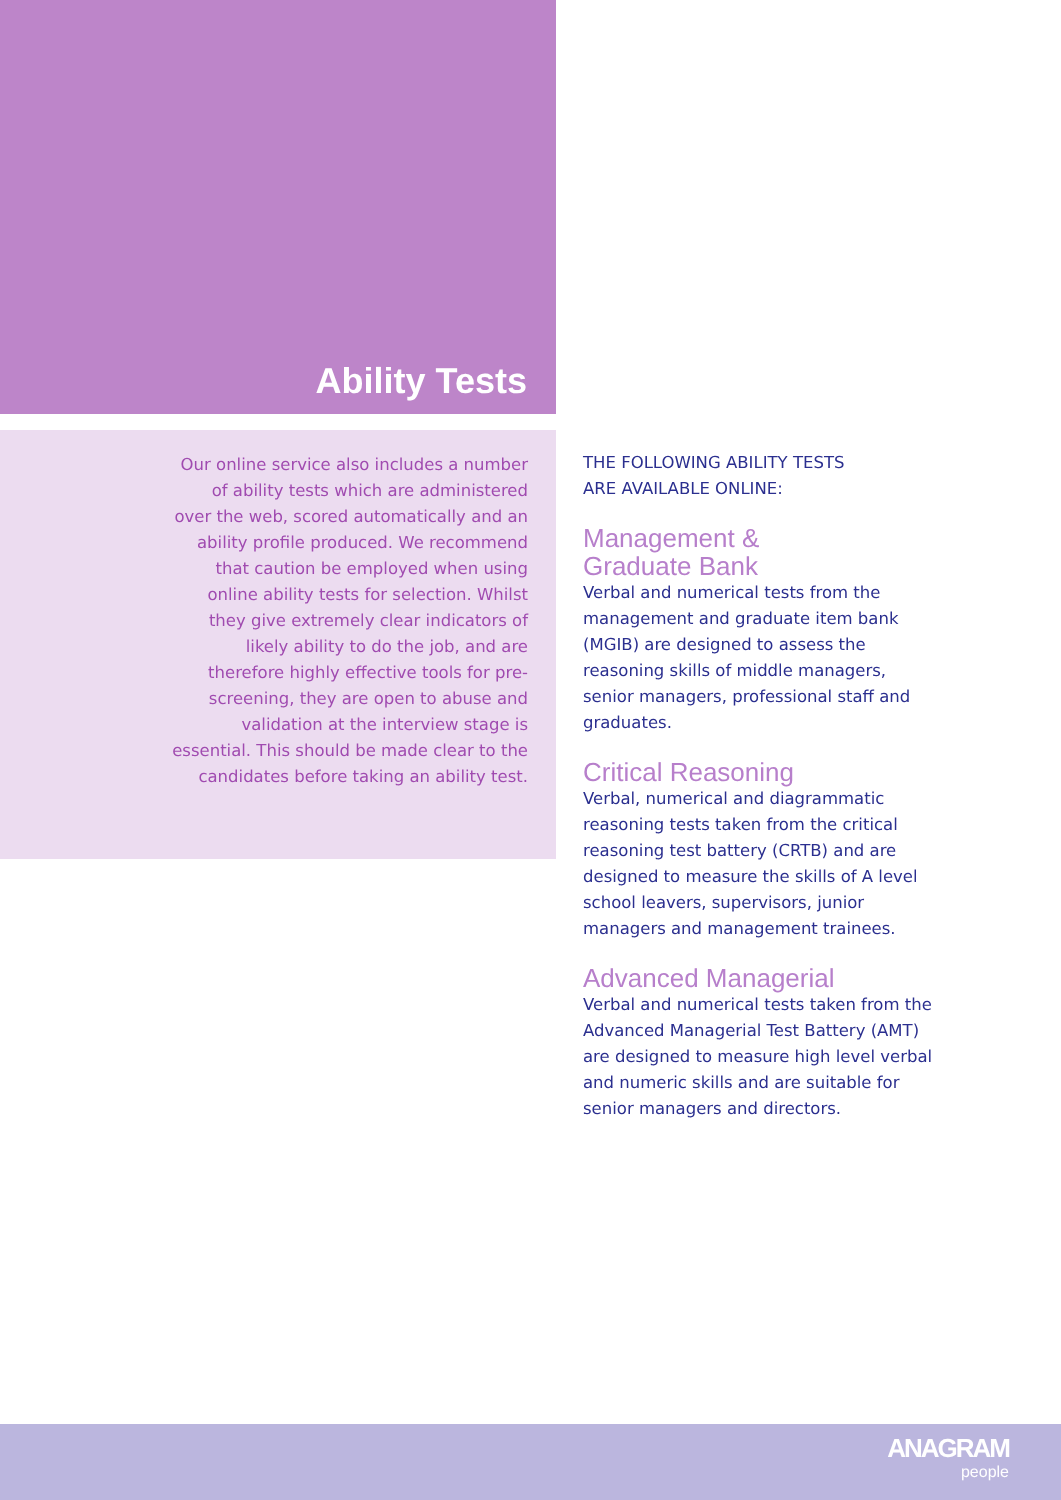Ability Tests
Our online service also includes a number of ability tests which are administered over the web, scored automatically and an ability profile produced. We recommend that caution be employed when using online ability tests for selection. Whilst they give extremely clear indicators of likely ability to do the job, and are therefore highly effective tools for pre-screening, they are open to abuse and validation at the interview stage is essential. This should be made clear to the candidates before taking an ability test.
THE FOLLOWING ABILITY TESTS
ARE AVAILABLE ONLINE:
Management &
Graduate Bank
Verbal and numerical tests from the management and graduate item bank (MGIB) are designed to assess the reasoning skills of middle managers, senior managers, professional staff and graduates.
Critical Reasoning
Verbal, numerical and diagrammatic reasoning tests taken from the critical reasoning test battery (CRTB) and are designed to measure the skills of A level school leavers, supervisors, junior managers and management trainees.
Advanced Managerial
Verbal and numerical tests taken from the Advanced Managerial Test Battery (AMT) are designed to measure high level verbal and numeric skills and are suitable for senior managers and directors.
ANAGRAM
people